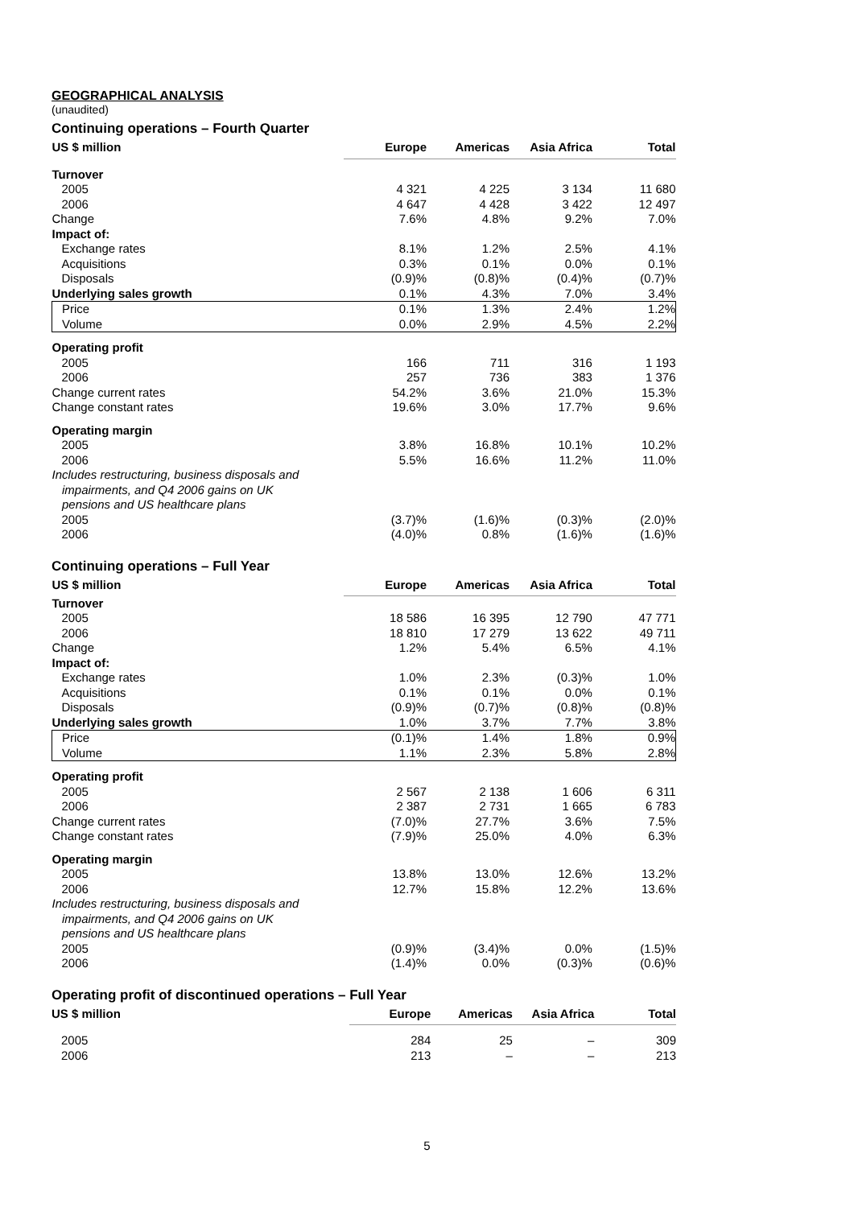GEOGRAPHICAL ANALYSIS
(unaudited)
Continuing operations – Fourth Quarter
| US $ million | Europe | Americas | Asia Africa | Total |
| --- | --- | --- | --- | --- |
| Turnover | | | | |
| 2005 | 4 321 | 4 225 | 3 134 | 11 680 |
| 2006 | 4 647 | 4 428 | 3 422 | 12 497 |
| Change | 7.6% | 4.8% | 9.2% | 7.0% |
| Impact of: | | | | |
| Exchange rates | 8.1% | 1.2% | 2.5% | 4.1% |
| Acquisitions | 0.3% | 0.1% | 0.0% | 0.1% |
| Disposals | (0.9)% | (0.8)% | (0.4)% | (0.7)% |
| Underlying sales growth | 0.1% | 4.3% | 7.0% | 3.4% |
| Price | 0.1% | 1.3% | 2.4% | 1.2% |
| Volume | 0.0% | 2.9% | 4.5% | 2.2% |
| Operating profit | | | | |
| 2005 | 166 | 711 | 316 | 1 193 |
| 2006 | 257 | 736 | 383 | 1 376 |
| Change current rates | 54.2% | 3.6% | 21.0% | 15.3% |
| Change constant rates | 19.6% | 3.0% | 17.7% | 9.6% |
| Operating margin | | | | |
| 2005 | 3.8% | 16.8% | 10.1% | 10.2% |
| 2006 | 5.5% | 16.6% | 11.2% | 11.0% |
| Includes restructuring, business disposals and impairments, and Q4 2006 gains on UK pensions and US healthcare plans | | | | |
| 2005 | (3.7)% | (1.6)% | (0.3)% | (2.0)% |
| 2006 | (4.0)% | 0.8% | (1.6)% | (1.6)% |
Continuing operations – Full Year
| US $ million | Europe | Americas | Asia Africa | Total |
| --- | --- | --- | --- | --- |
| Turnover | | | | |
| 2005 | 18 586 | 16 395 | 12 790 | 47 771 |
| 2006 | 18 810 | 17 279 | 13 622 | 49 711 |
| Change | 1.2% | 5.4% | 6.5% | 4.1% |
| Impact of: | | | | |
| Exchange rates | 1.0% | 2.3% | (0.3)% | 1.0% |
| Acquisitions | 0.1% | 0.1% | 0.0% | 0.1% |
| Disposals | (0.9)% | (0.7)% | (0.8)% | (0.8)% |
| Underlying sales growth | 1.0% | 3.7% | 7.7% | 3.8% |
| Price | (0.1)% | 1.4% | 1.8% | 0.9% |
| Volume | 1.1% | 2.3% | 5.8% | 2.8% |
| Operating profit | | | | |
| 2005 | 2 567 | 2 138 | 1 606 | 6 311 |
| 2006 | 2 387 | 2 731 | 1 665 | 6 783 |
| Change current rates | (7.0)% | 27.7% | 3.6% | 7.5% |
| Change constant rates | (7.9)% | 25.0% | 4.0% | 6.3% |
| Operating margin | | | | |
| 2005 | 13.8% | 13.0% | 12.6% | 13.2% |
| 2006 | 12.7% | 15.8% | 12.2% | 13.6% |
| Includes restructuring, business disposals and impairments, and Q4 2006 gains on UK pensions and US healthcare plans | | | | |
| 2005 | (0.9)% | (3.4)% | 0.0% | (1.5)% |
| 2006 | (1.4)% | 0.0% | (0.3)% | (0.6)% |
Operating profit of discontinued operations – Full Year
| US $ million | Europe | Americas | Asia Africa | Total |
| --- | --- | --- | --- | --- |
| 2005 | 284 | 25 | – | 309 |
| 2006 | 213 | – | – | 213 |
5